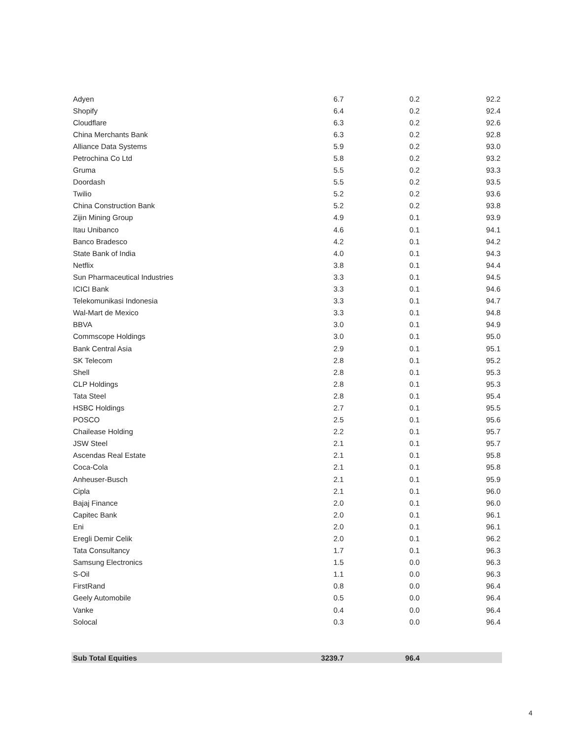| Adyen | 6.7 | 0.2 | 92.2 |
| Shopify | 6.4 | 0.2 | 92.4 |
| Cloudflare | 6.3 | 0.2 | 92.6 |
| China Merchants Bank | 6.3 | 0.2 | 92.8 |
| Alliance Data Systems | 5.9 | 0.2 | 93.0 |
| Petrochina Co Ltd | 5.8 | 0.2 | 93.2 |
| Gruma | 5.5 | 0.2 | 93.3 |
| Doordash | 5.5 | 0.2 | 93.5 |
| Twilio | 5.2 | 0.2 | 93.6 |
| China Construction Bank | 5.2 | 0.2 | 93.8 |
| Zijin Mining Group | 4.9 | 0.1 | 93.9 |
| Itau Unibanco | 4.6 | 0.1 | 94.1 |
| Banco Bradesco | 4.2 | 0.1 | 94.2 |
| State Bank of India | 4.0 | 0.1 | 94.3 |
| Netflix | 3.8 | 0.1 | 94.4 |
| Sun Pharmaceutical Industries | 3.3 | 0.1 | 94.5 |
| ICICI Bank | 3.3 | 0.1 | 94.6 |
| Telekomunikasi Indonesia | 3.3 | 0.1 | 94.7 |
| Wal-Mart de Mexico | 3.3 | 0.1 | 94.8 |
| BBVA | 3.0 | 0.1 | 94.9 |
| Commscope Holdings | 3.0 | 0.1 | 95.0 |
| Bank Central Asia | 2.9 | 0.1 | 95.1 |
| SK Telecom | 2.8 | 0.1 | 95.2 |
| Shell | 2.8 | 0.1 | 95.3 |
| CLP Holdings | 2.8 | 0.1 | 95.3 |
| Tata Steel | 2.8 | 0.1 | 95.4 |
| HSBC Holdings | 2.7 | 0.1 | 95.5 |
| POSCO | 2.5 | 0.1 | 95.6 |
| Chailease Holding | 2.2 | 0.1 | 95.7 |
| JSW Steel | 2.1 | 0.1 | 95.7 |
| Ascendas Real Estate | 2.1 | 0.1 | 95.8 |
| Coca-Cola | 2.1 | 0.1 | 95.8 |
| Anheuser-Busch | 2.1 | 0.1 | 95.9 |
| Cipla | 2.1 | 0.1 | 96.0 |
| Bajaj Finance | 2.0 | 0.1 | 96.0 |
| Capitec Bank | 2.0 | 0.1 | 96.1 |
| Eni | 2.0 | 0.1 | 96.1 |
| Eregli Demir Celik | 2.0 | 0.1 | 96.2 |
| Tata Consultancy | 1.7 | 0.1 | 96.3 |
| Samsung Electronics | 1.5 | 0.0 | 96.3 |
| S-Oil | 1.1 | 0.0 | 96.3 |
| FirstRand | 0.8 | 0.0 | 96.4 |
| Geely Automobile | 0.5 | 0.0 | 96.4 |
| Vanke | 0.4 | 0.0 | 96.4 |
| Solocal | 0.3 | 0.0 | 96.4 |
| Sub Total Equities | 3239.7 | 96.4 | |
4